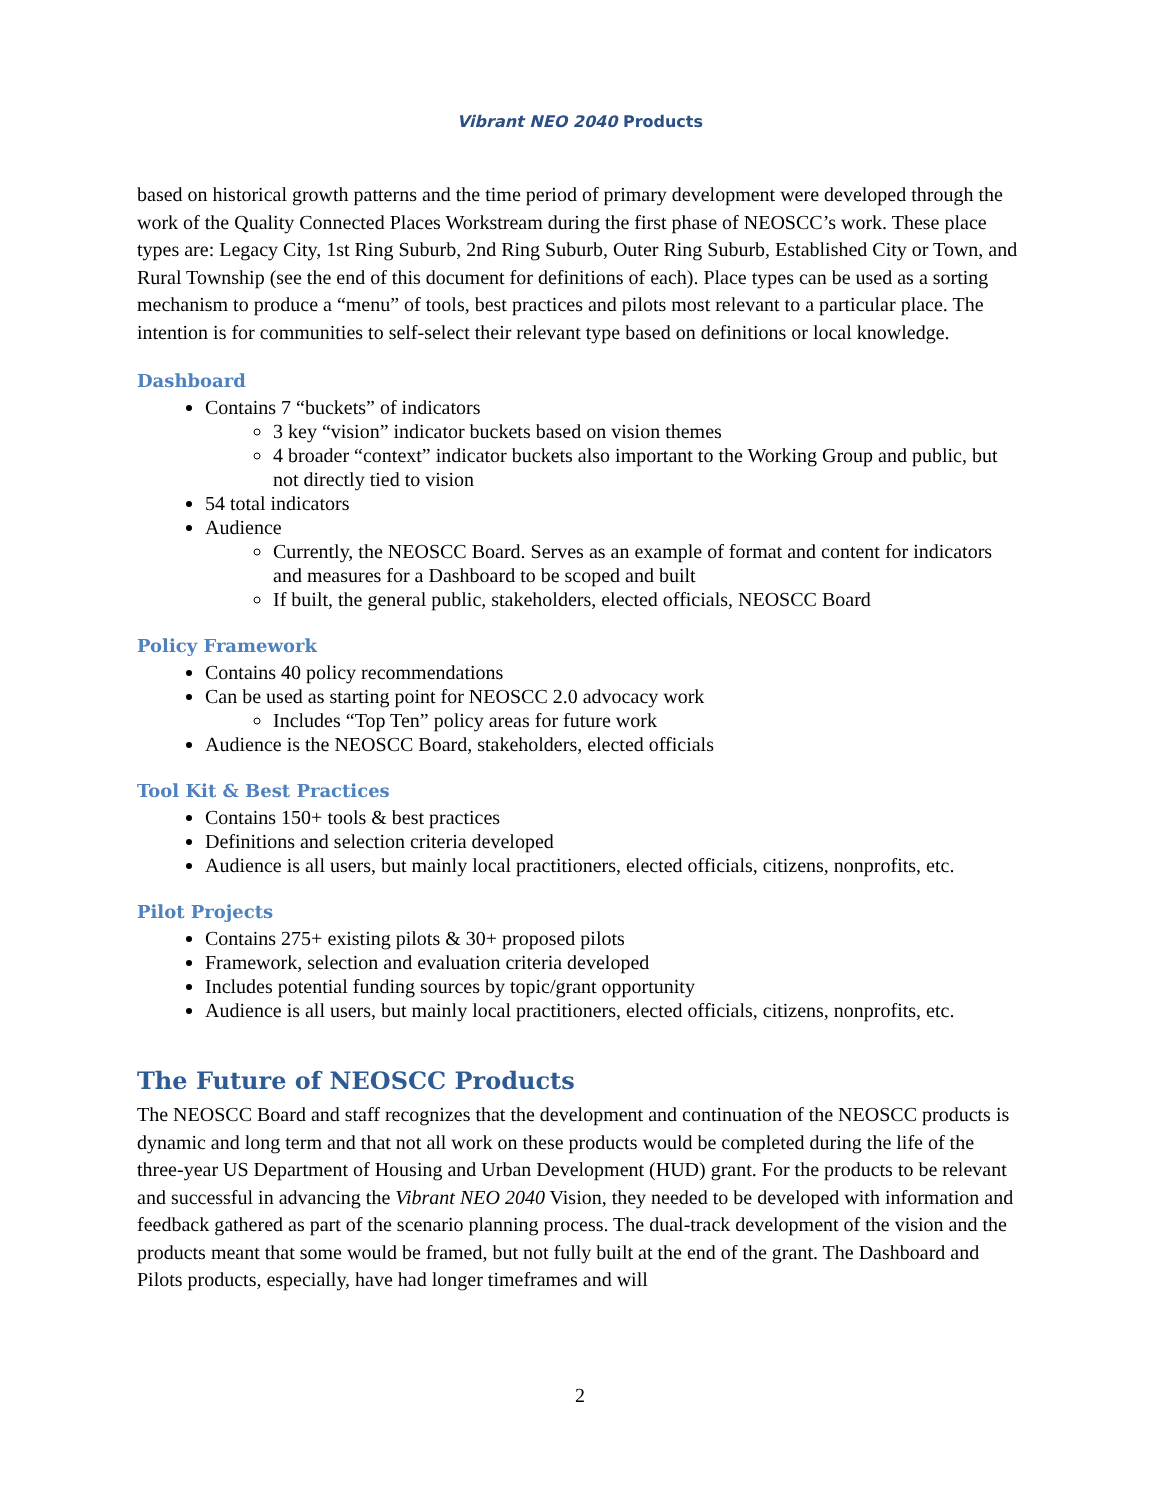Vibrant NEO 2040 Products
based on historical growth patterns and the time period of primary development were developed through the work of the Quality Connected Places Workstream during the first phase of NEOSCC’s work. These place types are: Legacy City, 1st Ring Suburb, 2nd Ring Suburb, Outer Ring Suburb, Established City or Town, and Rural Township (see the end of this document for definitions of each). Place types can be used as a sorting mechanism to produce a “menu” of tools, best practices and pilots most relevant to a particular place. The intention is for communities to self-select their relevant type based on definitions or local knowledge.
Dashboard
Contains 7 “buckets” of indicators
3 key “vision” indicator buckets based on vision themes
4 broader “context” indicator buckets also important to the Working Group and public, but not directly tied to vision
54 total indicators
Audience
Currently, the NEOSCC Board. Serves as an example of format and content for indicators and measures for a Dashboard to be scoped and built
If built, the general public, stakeholders, elected officials, NEOSCC Board
Policy Framework
Contains 40 policy recommendations
Can be used as starting point for NEOSCC 2.0 advocacy work
Includes “Top Ten” policy areas for future work
Audience is the NEOSCC Board, stakeholders, elected officials
Tool Kit & Best Practices
Contains 150+ tools & best practices
Definitions and selection criteria developed
Audience is all users, but mainly local practitioners, elected officials, citizens, nonprofits, etc.
Pilot Projects
Contains 275+ existing pilots & 30+ proposed pilots
Framework, selection and evaluation criteria developed
Includes potential funding sources by topic/grant opportunity
Audience is all users, but mainly local practitioners, elected officials, citizens, nonprofits, etc.
The Future of NEOSCC Products
The NEOSCC Board and staff recognizes that the development and continuation of the NEOSCC products is dynamic and long term and that not all work on these products would be completed during the life of the three-year US Department of Housing and Urban Development (HUD) grant. For the products to be relevant and successful in advancing the Vibrant NEO 2040 Vision, they needed to be developed with information and feedback gathered as part of the scenario planning process. The dual-track development of the vision and the products meant that some would be framed, but not fully built at the end of the grant. The Dashboard and Pilots products, especially, have had longer timeframes and will
2